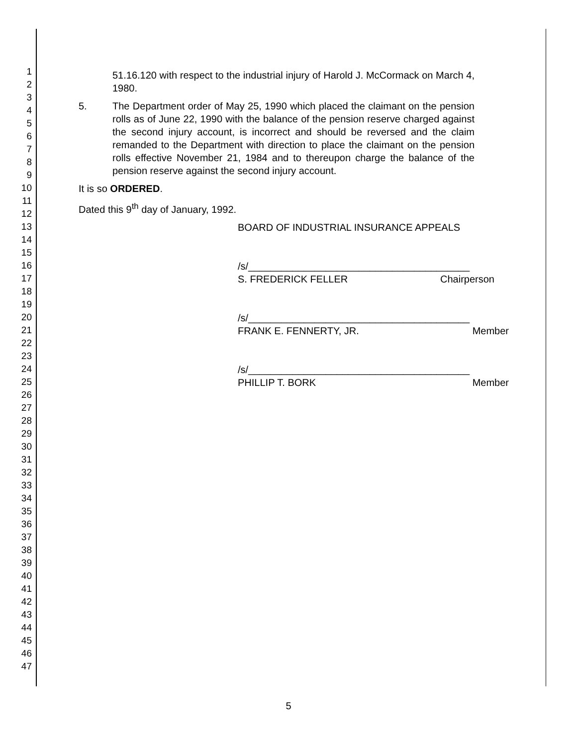1
2
3
4
5
6
7
8
9
10
11
12
13
14
15
16
17
18
19
20
21
22
23
24
25
26
27
28
29
30
31
32
33
34
35
36
37
38
39
40
41
42
43
44
45
46
47
51.16.120 with respect to the industrial injury of Harold J. McCormack on March 4, 1980.
5. The Department order of May 25, 1990 which placed the claimant on the pension rolls as of June 22, 1990 with the balance of the pension reserve charged against the second injury account, is incorrect and should be reversed and the claim remanded to the Department with direction to place the claimant on the pension rolls effective November 21, 1984 and to thereupon charge the balance of the pension reserve against the second injury account.
It is so ORDERED.
Dated this 9<sup>th</sup> day of January, 1992.
BOARD OF INDUSTRIAL INSURANCE APPEALS
/s/________________________________________
S. FREDERICK FELLER Chairperson
/s/________________________________________
FRANK E. FENNERTY, JR. Member
/s/________________________________________
PHILLIP T. BORK Member
5